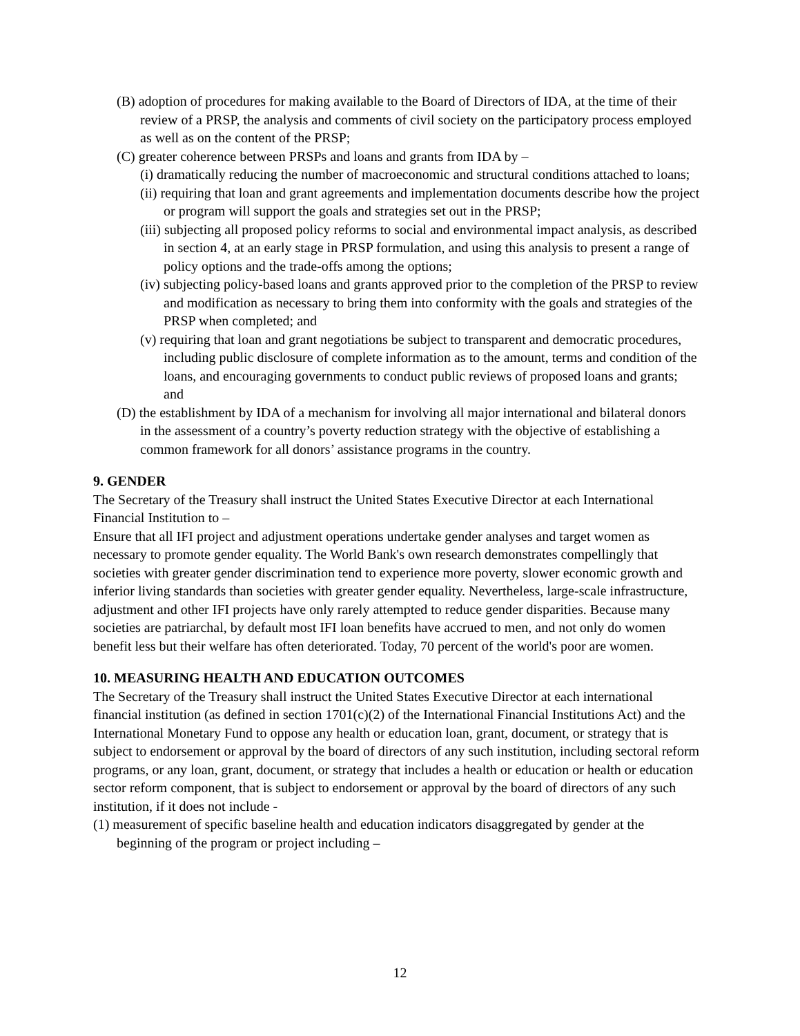(B) adoption of procedures for making available to the Board of Directors of IDA, at the time of their review of a PRSP, the analysis and comments of civil society on the participatory process employed as well as on the content of the PRSP;
(C) greater coherence between PRSPs and loans and grants from IDA by –
(i) dramatically reducing the number of macroeconomic and structural conditions attached to loans;
(ii) requiring that loan and grant agreements and implementation documents describe how the project or program will support the goals and strategies set out in the PRSP;
(iii) subjecting all proposed policy reforms to social and environmental impact analysis, as described in section 4, at an early stage in PRSP formulation, and using this analysis to present a range of policy options and the trade-offs among the options;
(iv) subjecting policy-based loans and grants approved prior to the completion of the PRSP to review and modification as necessary to bring them into conformity with the goals and strategies of the PRSP when completed; and
(v) requiring that loan and grant negotiations be subject to transparent and democratic procedures, including public disclosure of complete information as to the amount, terms and condition of the loans, and encouraging governments to conduct public reviews of proposed loans and grants; and
(D) the establishment by IDA of a mechanism for involving all major international and bilateral donors in the assessment of a country’s poverty reduction strategy with the objective of establishing a common framework for all donors’ assistance programs in the country.
9. GENDER
The Secretary of the Treasury shall instruct the United States Executive Director at each International Financial Institution to –
Ensure that all IFI project and adjustment operations undertake gender analyses and target women as necessary to promote gender equality. The World Bank's own research demonstrates compellingly that societies with greater gender discrimination tend to experience more poverty, slower economic growth and inferior living standards than societies with greater gender equality. Nevertheless, large-scale infrastructure, adjustment and other IFI projects have only rarely attempted to reduce gender disparities. Because many societies are patriarchal, by default most IFI loan benefits have accrued to men, and not only do women benefit less but their welfare has often deteriorated. Today, 70 percent of the world's poor are women.
10. MEASURING HEALTH AND EDUCATION OUTCOMES
The Secretary of the Treasury shall instruct the United States Executive Director at each international financial institution (as defined in section 1701(c)(2) of the International Financial Institutions Act) and the International Monetary Fund to oppose any health or education loan, grant, document, or strategy that is subject to endorsement or approval by the board of directors of any such institution, including sectoral reform programs, or any loan, grant, document, or strategy that includes a health or education or health or education sector reform component, that is subject to endorsement or approval by the board of directors of any such institution, if it does not include -
(1) measurement of specific baseline health and education indicators disaggregated by gender at the beginning of the program or project including –
12